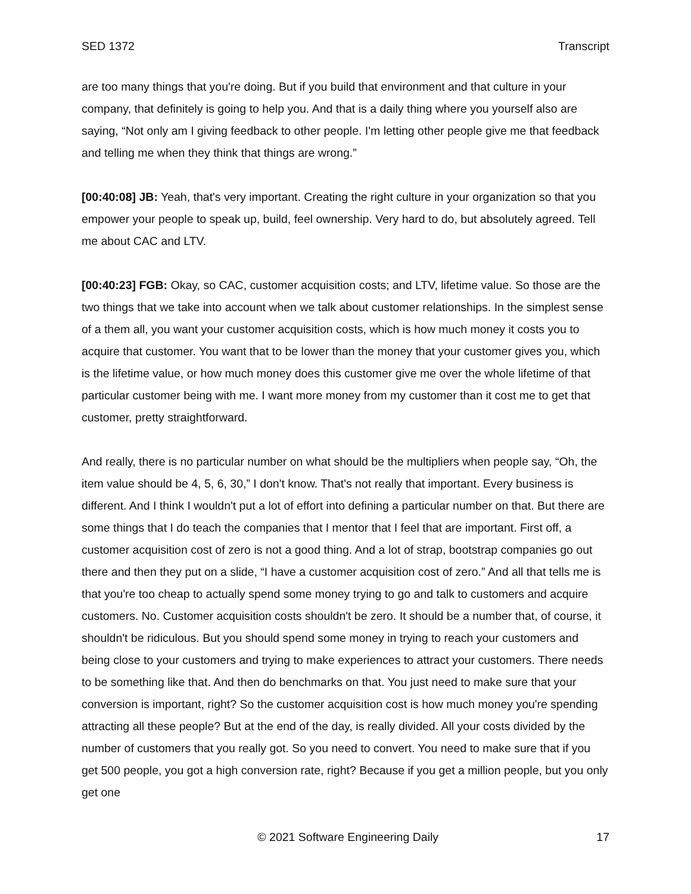SED 1372 Transcript
are too many things that you're doing. But if you build that environment and that culture in your company, that definitely is going to help you. And that is a daily thing where you yourself also are saying, “Not only am I giving feedback to other people. I'm letting other people give me that feedback and telling me when they think that things are wrong.”
[00:40:08] JB: Yeah, that's very important. Creating the right culture in your organization so that you empower your people to speak up, build, feel ownership. Very hard to do, but absolutely agreed. Tell me about CAC and LTV.
[00:40:23] FGB: Okay, so CAC, customer acquisition costs; and LTV, lifetime value. So those are the two things that we take into account when we talk about customer relationships. In the simplest sense of a them all, you want your customer acquisition costs, which is how much money it costs you to acquire that customer. You want that to be lower than the money that your customer gives you, which is the lifetime value, or how much money does this customer give me over the whole lifetime of that particular customer being with me. I want more money from my customer than it cost me to get that customer, pretty straightforward.
And really, there is no particular number on what should be the multipliers when people say, “Oh, the item value should be 4, 5, 6, 30,” I don't know. That's not really that important. Every business is different. And I think I wouldn't put a lot of effort into defining a particular number on that. But there are some things that I do teach the companies that I mentor that I feel that are important. First off, a customer acquisition cost of zero is not a good thing. And a lot of strap, bootstrap companies go out there and then they put on a slide, “I have a customer acquisition cost of zero.” And all that tells me is that you're too cheap to actually spend some money trying to go and talk to customers and acquire customers. No. Customer acquisition costs shouldn't be zero. It should be a number that, of course, it shouldn't be ridiculous. But you should spend some money in trying to reach your customers and being close to your customers and trying to make experiences to attract your customers. There needs to be something like that. And then do benchmarks on that. You just need to make sure that your conversion is important, right? So the customer acquisition cost is how much money you're spending attracting all these people? But at the end of the day, is really divided. All your costs divided by the number of customers that you really got. So you need to convert. You need to make sure that if you get 500 people, you got a high conversion rate, right? Because if you get a million people, but you only get one
© 2021 Software Engineering Daily 17